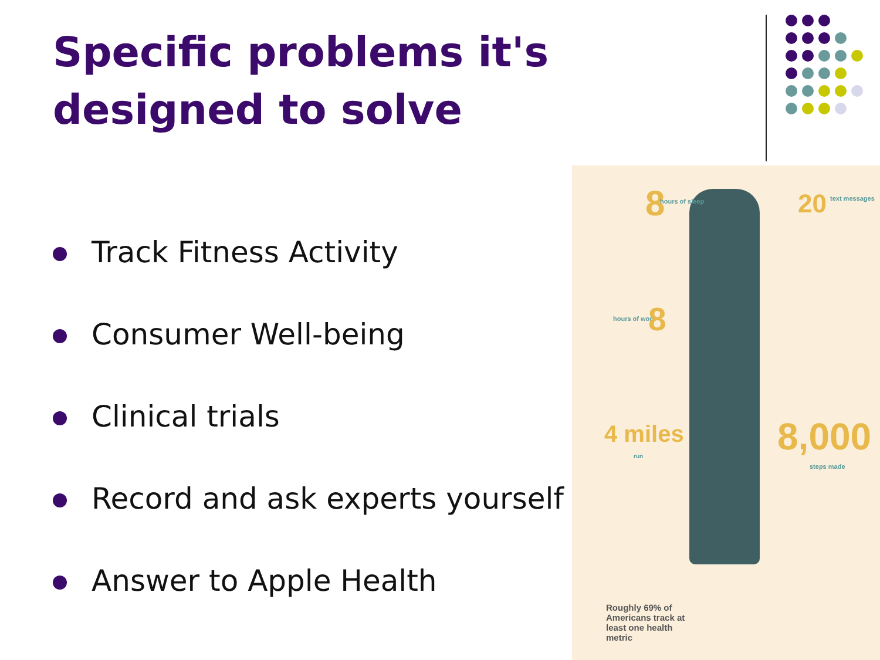Specific problems it's designed to solve
Track Fitness Activity
Consumer Well-being
Clinical trials
Record and ask experts yourself
Answer to Apple Health
8 hours of sleep 20 text messages
hours of work 8
4 miles
run 8,000
steps made
Roughly 69% of Americans track at least one health metric